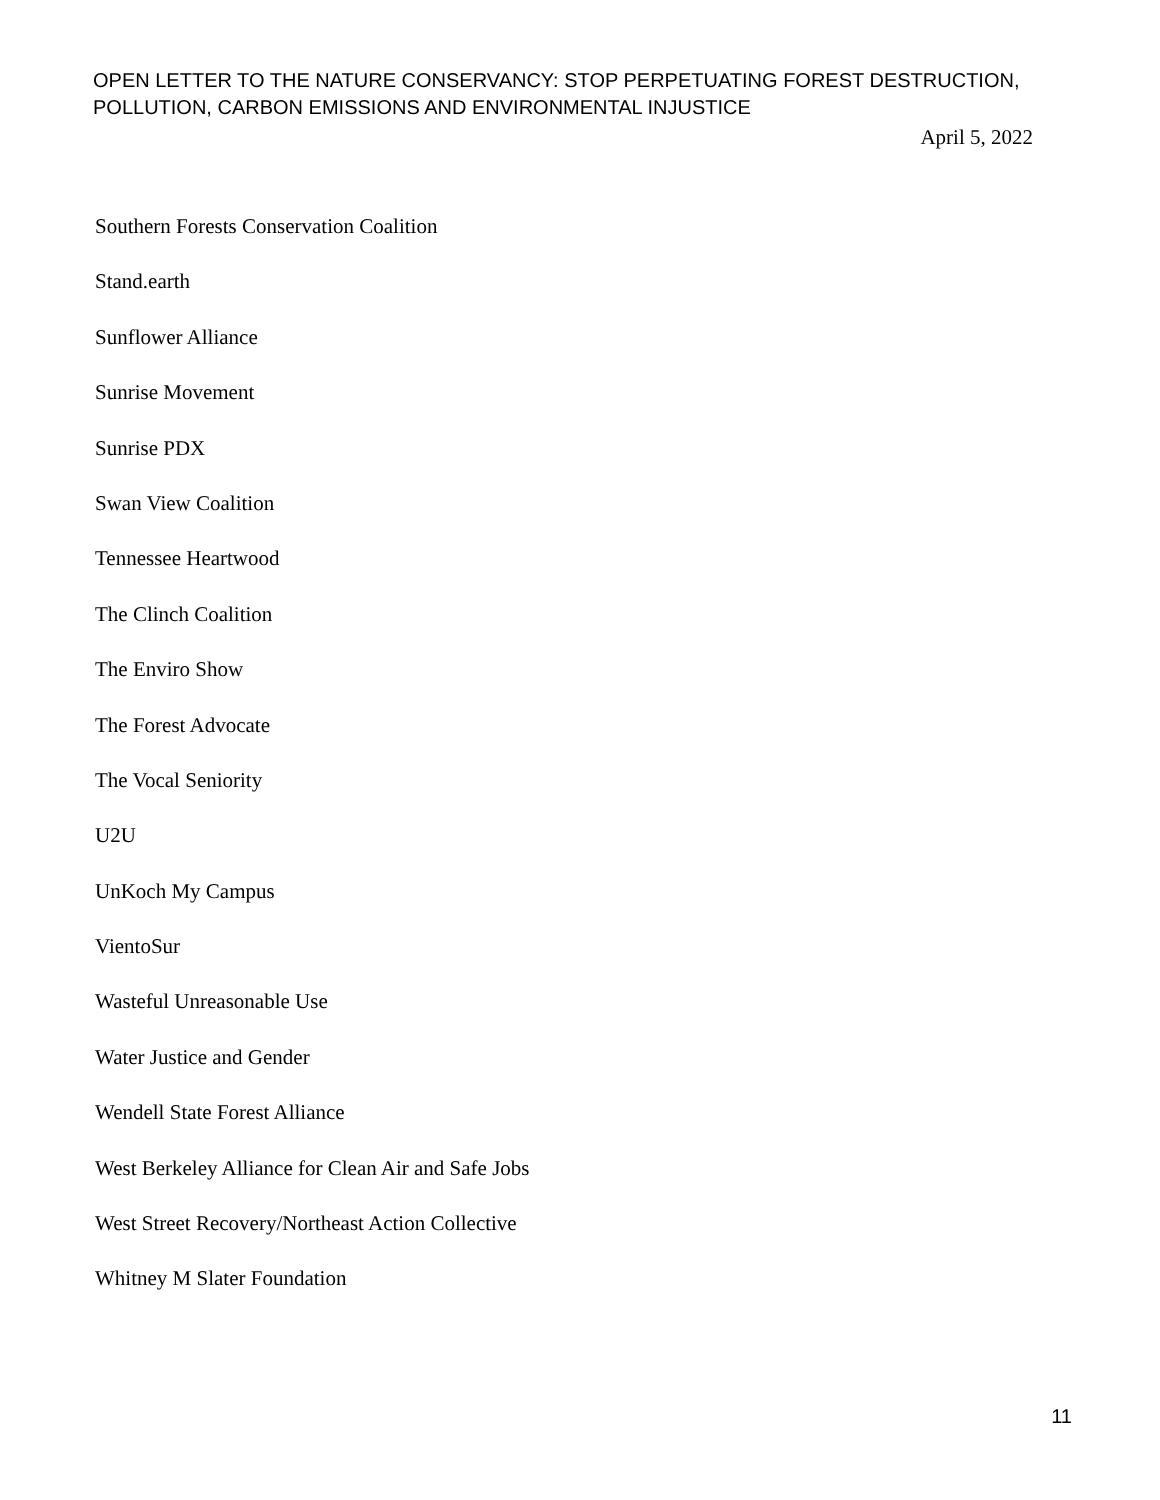OPEN LETTER TO THE NATURE CONSERVANCY: STOP PERPETUATING FOREST DESTRUCTION,
POLLUTION, CARBON EMISSIONS AND ENVIRONMENTAL INJUSTICE
April 5, 2022
Southern Forests Conservation Coalition
Stand.earth
Sunflower Alliance
Sunrise Movement
Sunrise PDX
Swan View Coalition
Tennessee Heartwood
The Clinch Coalition
The Enviro Show
The Forest Advocate
The Vocal Seniority
U2U
UnKoch My Campus
VientoSur
Wasteful Unreasonable Use
Water Justice and Gender
Wendell State Forest Alliance
West Berkeley Alliance for Clean Air and Safe Jobs
West Street Recovery/Northeast Action Collective
Whitney M Slater Foundation
11